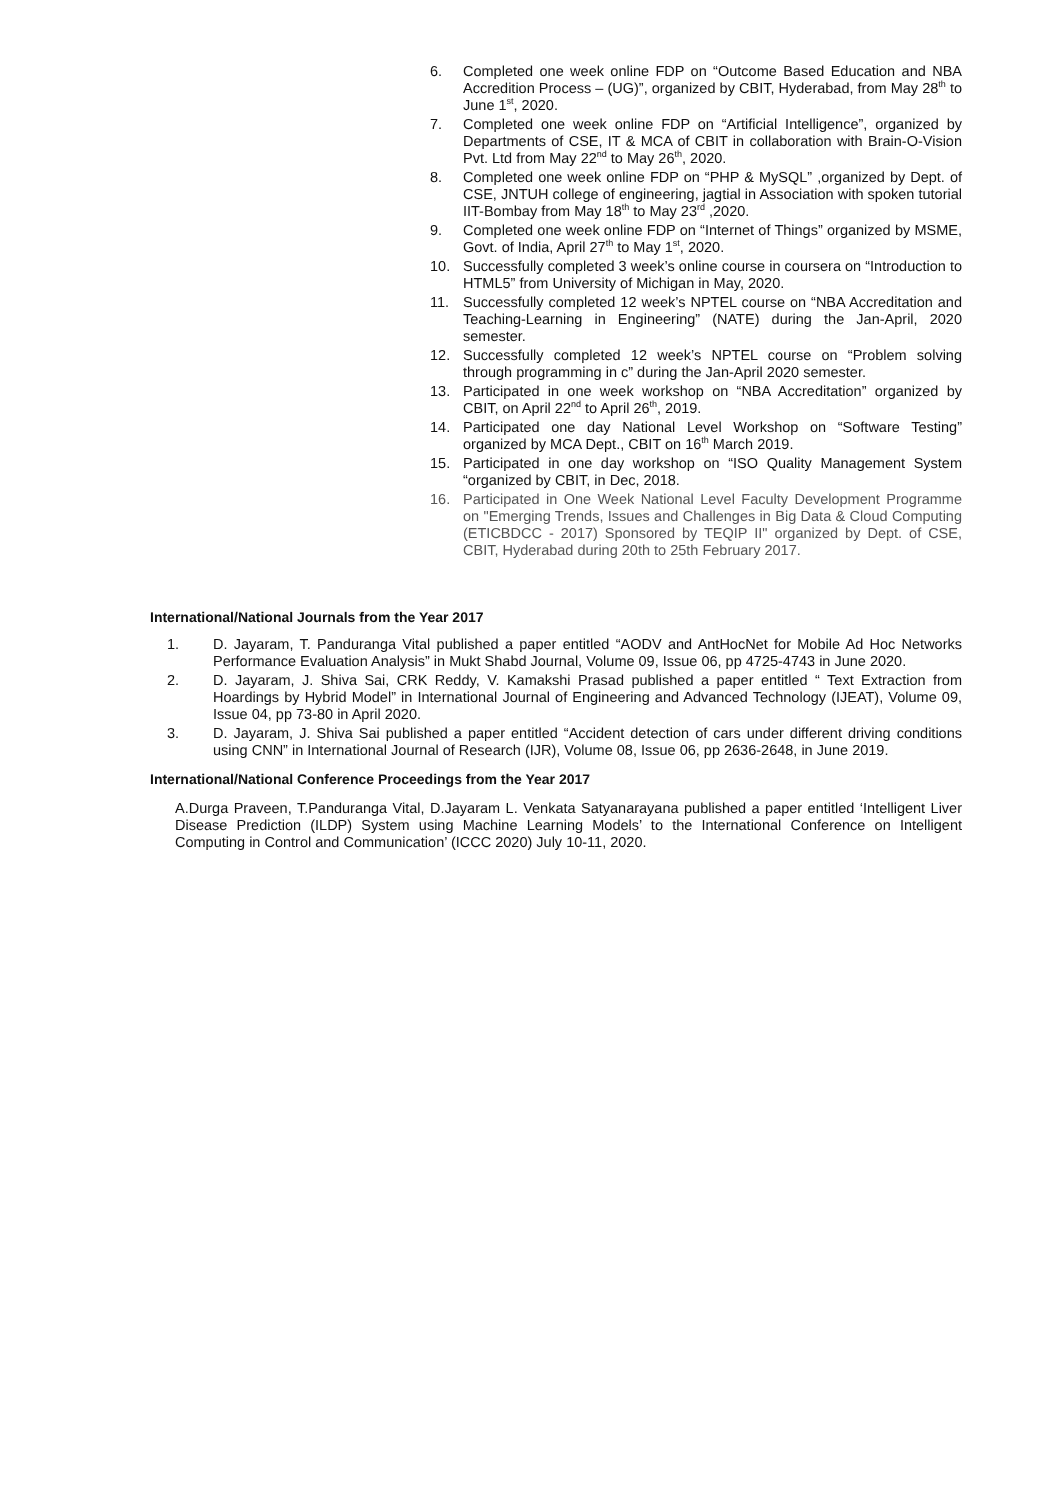6. Completed one week online FDP on “Outcome Based Education and NBA Accredition Process – (UG)”, organized by CBIT, Hyderabad, from May 28<sup>th</sup> to June 1<sup>st</sup>, 2020.
7. Completed one week online FDP on “Artificial Intelligence”, organized by Departments of CSE, IT & MCA of CBIT in collaboration with Brain-O-Vision Pvt. Ltd from May 22<sup>nd</sup> to May 26<sup>th</sup>, 2020.
8. Completed one week online FDP on “PHP & MySQL” ,organized by Dept. of CSE, JNTUH college of engineering, jagtial in Association with spoken tutorial IIT-Bombay from May 18<sup>th</sup> to May 23<sup>rd</sup> ,2020.
9. Completed one week online FDP on “Internet of Things” organized by MSME, Govt. of India, April 27<sup>th</sup> to May 1<sup>st</sup>, 2020.
10. Successfully completed 3 week’s online course in coursera on “Introduction to HTML5” from University of Michigan in May, 2020.
11. Successfully completed 12 week’s NPTEL course on “NBA Accreditation and Teaching-Learning in Engineering” (NATE) during the Jan-April, 2020 semester.
12. Successfully completed 12 week’s NPTEL course on “Problem solving through programming in c” during the Jan-April 2020 semester.
13. Participated in one week workshop on “NBA Accreditation” organized by CBIT, on April 22<sup>nd</sup> to April 26<sup>th</sup>, 2019.
14. Participated one day National Level Workshop on “Software Testing” organized by MCA Dept., CBIT on 16<sup>th</sup> March 2019.
15. Participated in one day workshop on “ISO Quality Management System “organized by CBIT, in Dec, 2018.
16. Participated in One Week National Level Faculty Development Programme on "Emerging Trends, Issues and Challenges in Big Data & Cloud Computing (ETICBDCC - 2017) Sponsored by TEQIP II" organized by Dept. of CSE, CBIT, Hyderabad during 20th to 25th February 2017.
International/National Journals from the Year 2017
1. D. Jayaram, T. Panduranga Vital published a paper entitled “AODV and AntHocNet for Mobile Ad Hoc Networks Performance Evaluation Analysis” in Mukt Shabd Journal, Volume 09, Issue 06, pp 4725-4743 in June 2020.
2. D. Jayaram, J. Shiva Sai, CRK Reddy, V. Kamakshi Prasad published a paper entitled “ Text Extraction from Hoardings by Hybrid Model” in International Journal of Engineering and Advanced Technology (IJEAT), Volume 09, Issue 04, pp 73-80 in April 2020.
3. D. Jayaram, J. Shiva Sai published a paper entitled “Accident detection of cars under different driving conditions using CNN” in International Journal of Research (IJR), Volume 08, Issue 06, pp 2636-2648, in June 2019.
International/National Conference Proceedings from the Year 2017
A.Durga Praveen, T.Panduranga Vital, D.Jayaram L. Venkata Satyanarayana published a paper entitled ‘Intelligent Liver Disease Prediction (ILDP) System using Machine Learning Models’ to the International Conference on Intelligent Computing in Control and Communication’ (ICCC 2020) July 10-11, 2020.